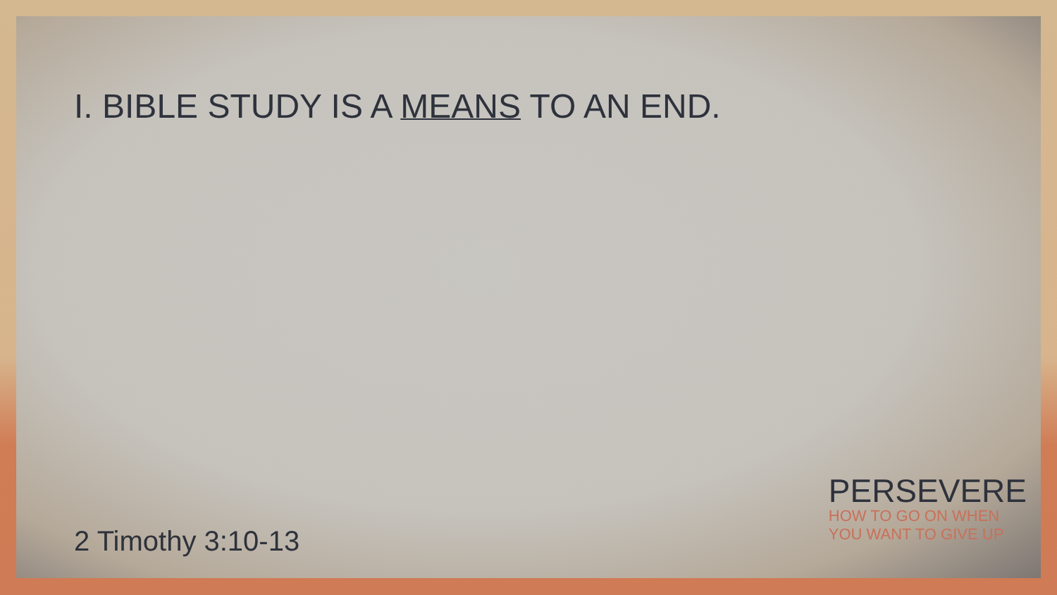I. BIBLE STUDY IS A MEANS TO AN END.
2 Timothy 3:10-13
PERSEVERE
HOW TO GO ON WHEN
YOU WANT TO GIVE UP